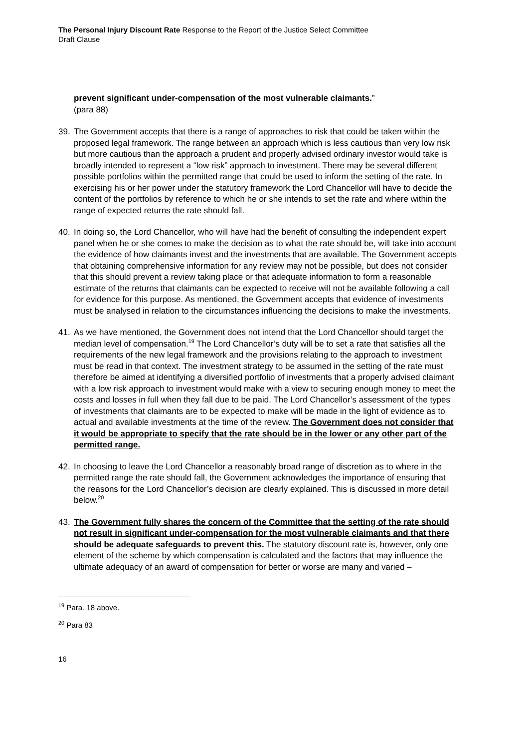The Personal Injury Discount Rate Response to the Report of the Justice Select Committee
Draft Clause
prevent significant under-compensation of the most vulnerable claimants.”
(para 88)
39. The Government accepts that there is a range of approaches to risk that could be taken within the proposed legal framework. The range between an approach which is less cautious than very low risk but more cautious than the approach a prudent and properly advised ordinary investor would take is broadly intended to represent a “low risk” approach to investment. There may be several different possible portfolios within the permitted range that could be used to inform the setting of the rate. In exercising his or her power under the statutory framework the Lord Chancellor will have to decide the content of the portfolios by reference to which he or she intends to set the rate and where within the range of expected returns the rate should fall.
40. In doing so, the Lord Chancellor, who will have had the benefit of consulting the independent expert panel when he or she comes to make the decision as to what the rate should be, will take into account the evidence of how claimants invest and the investments that are available. The Government accepts that obtaining comprehensive information for any review may not be possible, but does not consider that this should prevent a review taking place or that adequate information to form a reasonable estimate of the returns that claimants can be expected to receive will not be available following a call for evidence for this purpose. As mentioned, the Government accepts that evidence of investments must be analysed in relation to the circumstances influencing the decisions to make the investments.
41. As we have mentioned, the Government does not intend that the Lord Chancellor should target the median level of compensation.<sup>19</sup> The Lord Chancellor’s duty will be to set a rate that satisfies all the requirements of the new legal framework and the provisions relating to the approach to investment must be read in that context. The investment strategy to be assumed in the setting of the rate must therefore be aimed at identifying a diversified portfolio of investments that a properly advised claimant with a low risk approach to investment would make with a view to securing enough money to meet the costs and losses in full when they fall due to be paid. The Lord Chancellor’s assessment of the types of investments that claimants are to be expected to make will be made in the light of evidence as to actual and available investments at the time of the review. The Government does not consider that it would be appropriate to specify that the rate should be in the lower or any other part of the permitted range.
42. In choosing to leave the Lord Chancellor a reasonably broad range of discretion as to where in the permitted range the rate should fall, the Government acknowledges the importance of ensuring that the reasons for the Lord Chancellor’s decision are clearly explained. This is discussed in more detail below.<sup>20</sup>
43. The Government fully shares the concern of the Committee that the setting of the rate should not result in significant under-compensation for the most vulnerable claimants and that there should be adequate safeguards to prevent this. The statutory discount rate is, however, only one element of the scheme by which compensation is calculated and the factors that may influence the ultimate adequacy of an award of compensation for better or worse are many and varied –
<sup>19</sup> Para. 18 above.
<sup>20</sup> Para 83
16